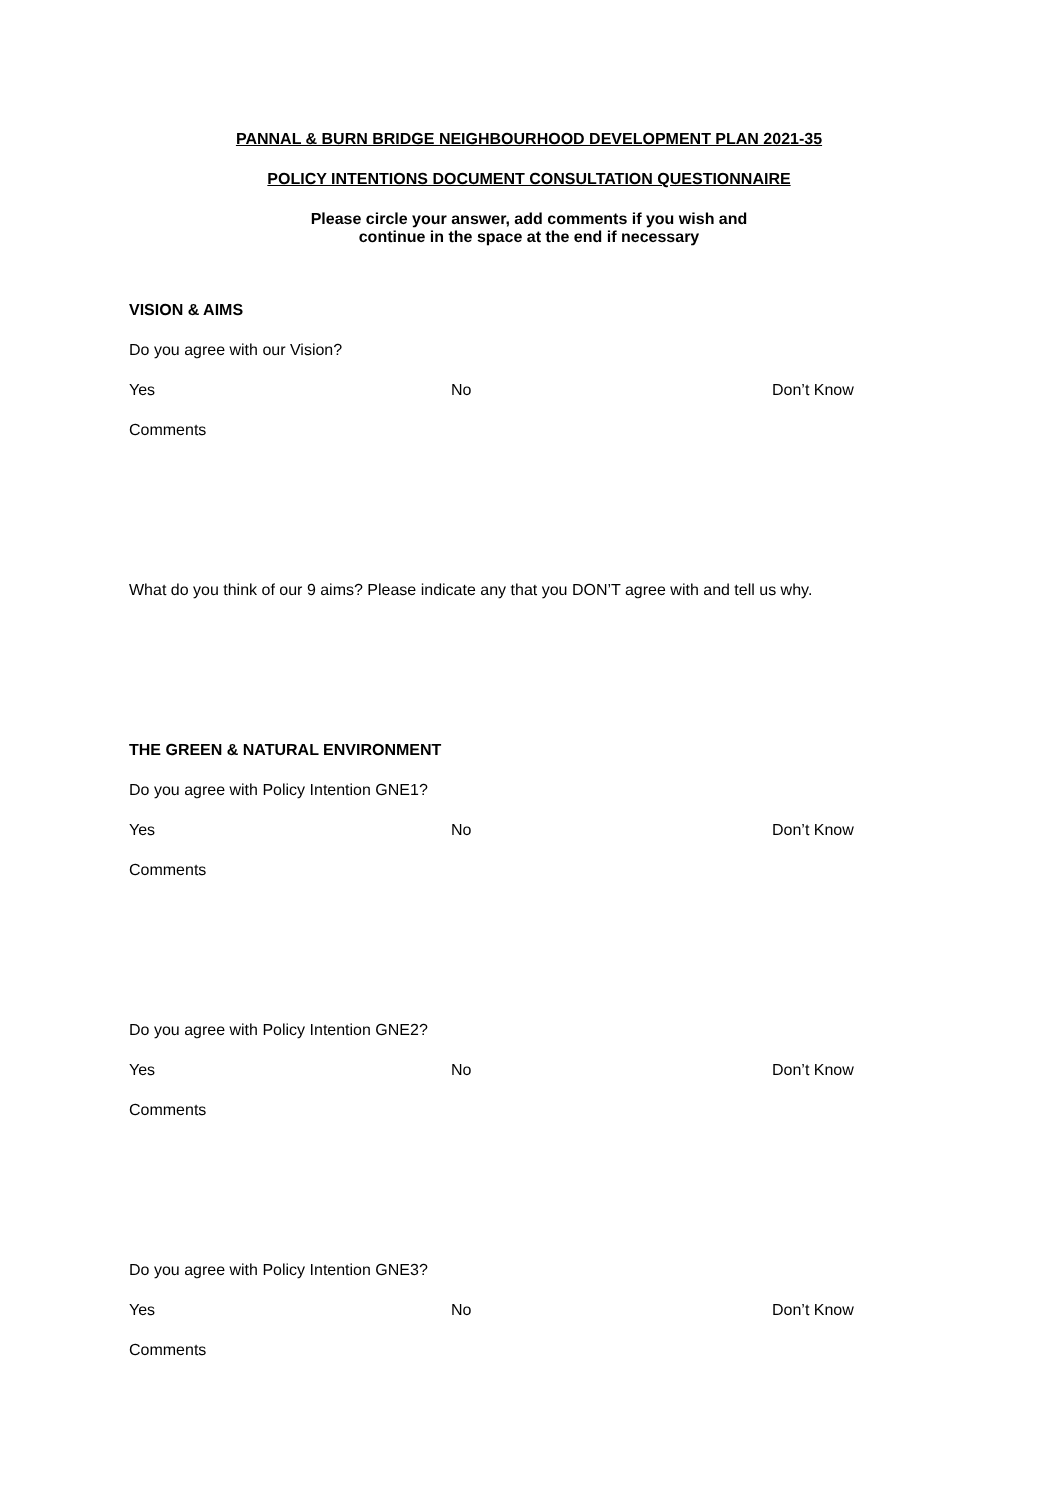PANNAL & BURN BRIDGE NEIGHBOURHOOD DEVELOPMENT PLAN 2021-35
POLICY INTENTIONS DOCUMENT CONSULTATION QUESTIONNAIRE
Please circle your answer, add comments if you wish and
continue in the space at the end if necessary
VISION & AIMS
Do you agree with our Vision?
Yes No Don’t Know
Comments
What do you think of our 9 aims? Please indicate any that you DON’T agree with and tell us why.
THE GREEN & NATURAL ENVIRONMENT
Do you agree with Policy Intention GNE1?
Yes No Don’t Know
Comments
Do you agree with Policy Intention GNE2?
Yes No Don’t Know
Comments
Do you agree with Policy Intention GNE3?
Yes No Don’t Know
Comments